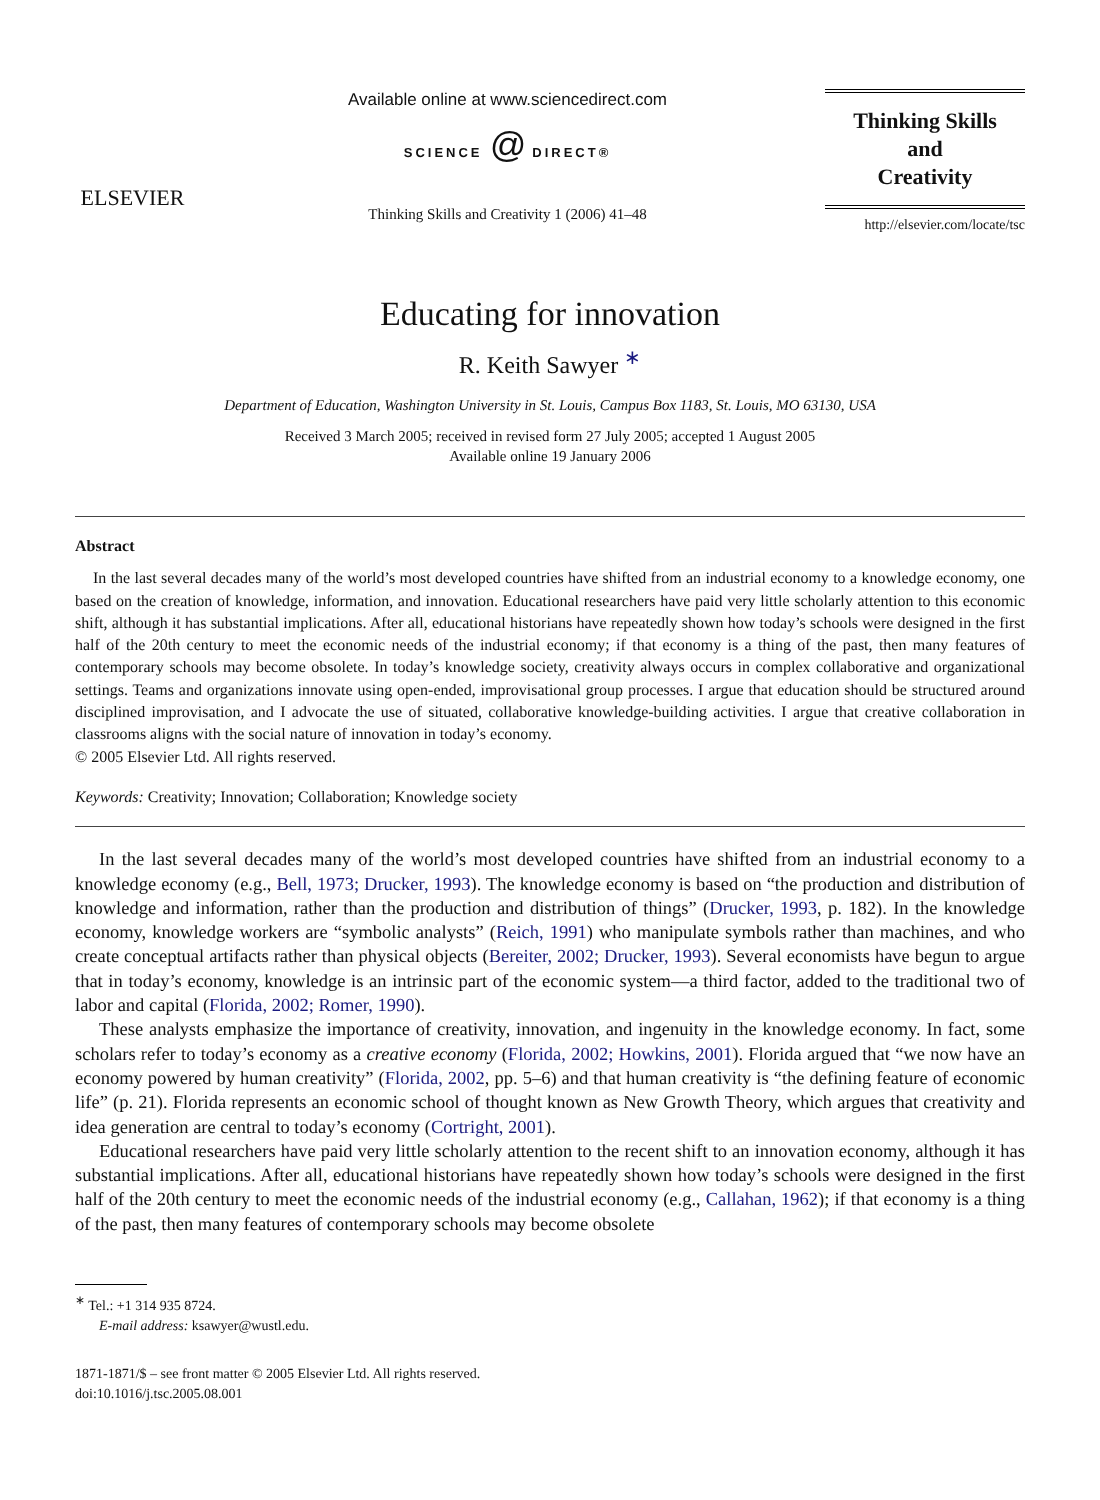ELSEVIER
Available online at www.sciencedirect.com
SCIENCE @ DIRECT®
Thinking Skills and Creativity 1 (2006) 41–48
Thinking Skills
and
Creativity
http://elsevier.com/locate/tsc
Educating for innovation
R. Keith Sawyer <sup>∗</sup>
Department of Education, Washington University in St. Louis, Campus Box 1183, St. Louis, MO 63130, USA
Received 3 March 2005; received in revised form 27 July 2005; accepted 1 August 2005
Available online 19 January 2006
Abstract
In the last several decades many of the world’s most developed countries have shifted from an industrial economy to a knowledge economy, one based on the creation of knowledge, information, and innovation. Educational researchers have paid very little scholarly attention to this economic shift, although it has substantial implications. After all, educational historians have repeatedly shown how today’s schools were designed in the first half of the 20th century to meet the economic needs of the industrial economy; if that economy is a thing of the past, then many features of contemporary schools may become obsolete. In today’s knowledge society, creativity always occurs in complex collaborative and organizational settings. Teams and organizations innovate using open-ended, improvisational group processes. I argue that education should be structured around disciplined improvisation, and I advocate the use of situated, collaborative knowledge-building activities. I argue that creative collaboration in classrooms aligns with the social nature of innovation in today’s economy.
© 2005 Elsevier Ltd. All rights reserved.
Keywords: Creativity; Innovation; Collaboration; Knowledge society
In the last several decades many of the world’s most developed countries have shifted from an industrial economy to a knowledge economy (e.g., Bell, 1973; Drucker, 1993). The knowledge economy is based on “the production and distribution of knowledge and information, rather than the production and distribution of things” (Drucker, 1993, p. 182). In the knowledge economy, knowledge workers are “symbolic analysts” (Reich, 1991) who manipulate symbols rather than machines, and who create conceptual artifacts rather than physical objects (Bereiter, 2002; Drucker, 1993). Several economists have begun to argue that in today’s economy, knowledge is an intrinsic part of the economic system—a third factor, added to the traditional two of labor and capital (Florida, 2002; Romer, 1990).
These analysts emphasize the importance of creativity, innovation, and ingenuity in the knowledge economy. In fact, some scholars refer to today’s economy as a creative economy (Florida, 2002; Howkins, 2001). Florida argued that “we now have an economy powered by human creativity” (Florida, 2002, pp. 5–6) and that human creativity is “the defining feature of economic life” (p. 21). Florida represents an economic school of thought known as New Growth Theory, which argues that creativity and idea generation are central to today’s economy (Cortright, 2001).
Educational researchers have paid very little scholarly attention to the recent shift to an innovation economy, although it has substantial implications. After all, educational historians have repeatedly shown how today’s schools were designed in the first half of the 20th century to meet the economic needs of the industrial economy (e.g., Callahan, 1962); if that economy is a thing of the past, then many features of contemporary schools may become obsolete
<sup>∗</sup> Tel.: +1 314 935 8724.
E-mail address: ksawyer@wustl.edu.
1871-1871/$ – see front matter © 2005 Elsevier Ltd. All rights reserved.
doi:10.1016/j.tsc.2005.08.001